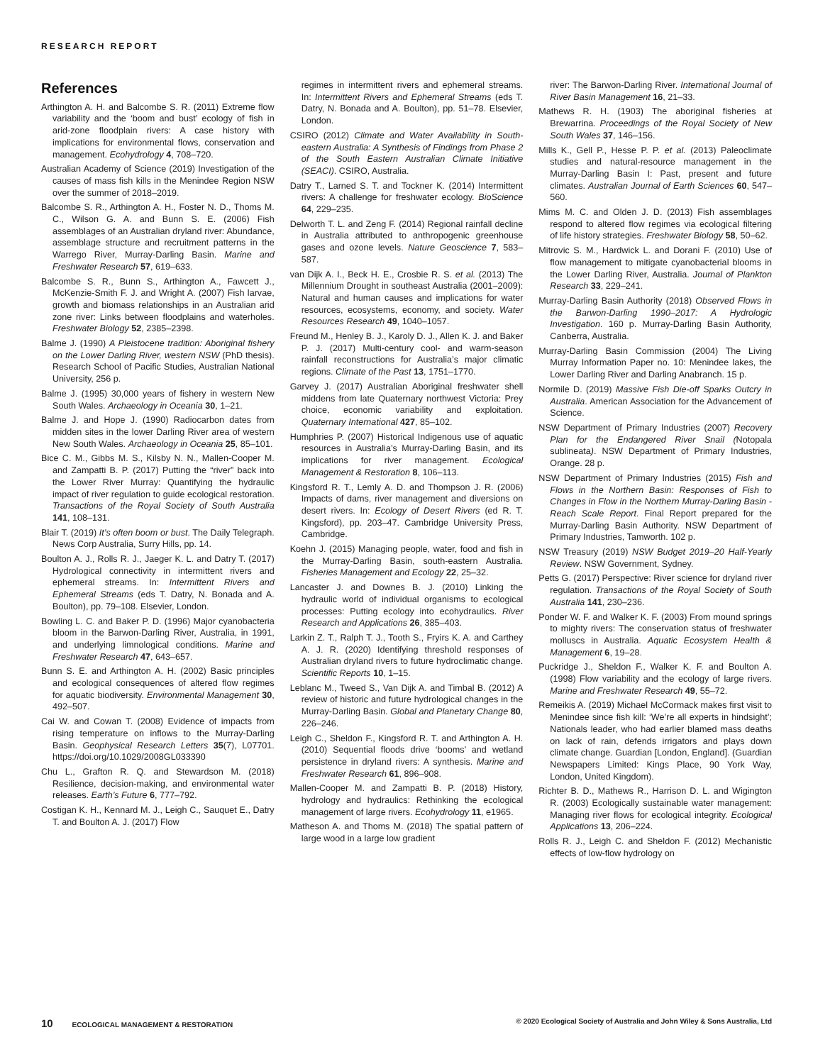RESEARCH REPORT
References
Arthington A. H. and Balcombe S. R. (2011) Extreme flow variability and the ‘boom and bust’ ecology of fish in arid-zone floodplain rivers: A case history with implications for environmental flows, conservation and management. Ecohydrology 4, 708–720.
Australian Academy of Science (2019) Investigation of the causes of mass fish kills in the Menindee Region NSW over the summer of 2018–2019.
Balcombe S. R., Arthington A. H., Foster N. D., Thoms M. C., Wilson G. A. and Bunn S. E. (2006) Fish assemblages of an Australian dryland river: Abundance, assemblage structure and recruitment patterns in the Warrego River, Murray-Darling Basin. Marine and Freshwater Research 57, 619–633.
Balcombe S. R., Bunn S., Arthington A., Fawcett J., McKenzie-Smith F. J. and Wright A. (2007) Fish larvae, growth and biomass relationships in an Australian arid zone river: Links between floodplains and waterholes. Freshwater Biology 52, 2385–2398.
Balme J. (1990) A Pleistocene tradition: Aboriginal fishery on the Lower Darling River, western NSW (PhD thesis). Research School of Pacific Studies, Australian National University, 256 p.
Balme J. (1995) 30,000 years of fishery in western New South Wales. Archaeology in Oceania 30, 1–21.
Balme J. and Hope J. (1990) Radiocarbon dates from midden sites in the lower Darling River area of western New South Wales. Archaeology in Oceania 25, 85–101.
Bice C. M., Gibbs M. S., Kilsby N. N., Mallen-Cooper M. and Zampatti B. P. (2017) Putting the “river” back into the Lower River Murray: Quantifying the hydraulic impact of river regulation to guide ecological restoration. Transactions of the Royal Society of South Australia 141, 108–131.
Blair T. (2019) It’s often boom or bust. The Daily Telegraph. News Corp Australia, Surry Hills, pp. 14.
Boulton A. J., Rolls R. J., Jaeger K. L. and Datry T. (2017) Hydrological connectivity in intermittent rivers and ephemeral streams. In: Intermittent Rivers and Ephemeral Streams (eds T. Datry, N. Bonada and A. Boulton), pp. 79–108. Elsevier, London.
Bowling L. C. and Baker P. D. (1996) Major cyanobacteria bloom in the Barwon-Darling River, Australia, in 1991, and underlying limnological conditions. Marine and Freshwater Research 47, 643–657.
Bunn S. E. and Arthington A. H. (2002) Basic principles and ecological consequences of altered flow regimes for aquatic biodiversity. Environmental Management 30, 492–507.
Cai W. and Cowan T. (2008) Evidence of impacts from rising temperature on inflows to the Murray-Darling Basin. Geophysical Research Letters 35(7), L07701. https://doi.org/10.1029/2008GL033390
Chu L., Grafton R. Q. and Stewardson M. (2018) Resilience, decision-making, and environmental water releases. Earth’s Future 6, 777–792.
Costigan K. H., Kennard M. J., Leigh C., Sauquet E., Datry T. and Boulton A. J. (2017) Flow
regimes in intermittent rivers and ephemeral streams. In: Intermittent Rivers and Ephemeral Streams (eds T. Datry, N. Bonada and A. Boulton), pp. 51–78. Elsevier, London.
CSIRO (2012) Climate and Water Availability in South-eastern Australia: A Synthesis of Findings from Phase 2 of the South Eastern Australian Climate Initiative (SEACI). CSIRO, Australia.
Datry T., Larned S. T. and Tockner K. (2014) Intermittent rivers: A challenge for freshwater ecology. BioScience 64, 229–235.
Delworth T. L. and Zeng F. (2014) Regional rainfall decline in Australia attributed to anthropogenic greenhouse gases and ozone levels. Nature Geoscience 7, 583–587.
van Dijk A. I., Beck H. E., Crosbie R. S. et al. (2013) The Millennium Drought in southeast Australia (2001–2009): Natural and human causes and implications for water resources, ecosystems, economy, and society. Water Resources Research 49, 1040–1057.
Freund M., Henley B. J., Karoly D. J., Allen K. J. and Baker P. J. (2017) Multi-century cool- and warm-season rainfall reconstructions for Australia’s major climatic regions. Climate of the Past 13, 1751–1770.
Garvey J. (2017) Australian Aboriginal freshwater shell middens from late Quaternary northwest Victoria: Prey choice, economic variability and exploitation. Quaternary International 427, 85–102.
Humphries P. (2007) Historical Indigenous use of aquatic resources in Australia’s Murray-Darling Basin, and its implications for river management. Ecological Management & Restoration 8, 106–113.
Kingsford R. T., Lemly A. D. and Thompson J. R. (2006) Impacts of dams, river management and diversions on desert rivers. In: Ecology of Desert Rivers (ed R. T. Kingsford), pp. 203–47. Cambridge University Press, Cambridge.
Koehn J. (2015) Managing people, water, food and fish in the Murray-Darling Basin, south-eastern Australia. Fisheries Management and Ecology 22, 25–32.
Lancaster J. and Downes B. J. (2010) Linking the hydraulic world of individual organisms to ecological processes: Putting ecology into ecohydraulics. River Research and Applications 26, 385–403.
Larkin Z. T., Ralph T. J., Tooth S., Fryirs K. A. and Carthey A. J. R. (2020) Identifying threshold responses of Australian dryland rivers to future hydroclimatic change. Scientific Reports 10, 1–15.
Leblanc M., Tweed S., Van Dijk A. and Timbal B. (2012) A review of historic and future hydrological changes in the Murray-Darling Basin. Global and Planetary Change 80, 226–246.
Leigh C., Sheldon F., Kingsford R. T. and Arthington A. H. (2010) Sequential floods drive ‘booms’ and wetland persistence in dryland rivers: A synthesis. Marine and Freshwater Research 61, 896–908.
Mallen-Cooper M. and Zampatti B. P. (2018) History, hydrology and hydraulics: Rethinking the ecological management of large rivers. Ecohydrology 11, e1965.
Matheson A. and Thoms M. (2018) The spatial pattern of large wood in a large low gradient
river: The Barwon-Darling River. International Journal of River Basin Management 16, 21–33.
Mathews R. H. (1903) The aboriginal fisheries at Brewarrina. Proceedings of the Royal Society of New South Wales 37, 146–156.
Mills K., Gell P., Hesse P. P. et al. (2013) Paleoclimate studies and natural-resource management in the Murray-Darling Basin I: Past, present and future climates. Australian Journal of Earth Sciences 60, 547–560.
Mims M. C. and Olden J. D. (2013) Fish assemblages respond to altered flow regimes via ecological filtering of life history strategies. Freshwater Biology 58, 50–62.
Mitrovic S. M., Hardwick L. and Dorani F. (2010) Use of flow management to mitigate cyanobacterial blooms in the Lower Darling River, Australia. Journal of Plankton Research 33, 229–241.
Murray-Darling Basin Authority (2018) Observed Flows in the Barwon-Darling 1990–2017: A Hydrologic Investigation. 160 p. Murray-Darling Basin Authority, Canberra, Australia.
Murray-Darling Basin Commission (2004) The Living Murray Information Paper no. 10: Menindee lakes, the Lower Darling River and Darling Anabranch. 15 p.
Normile D. (2019) Massive Fish Die-off Sparks Outcry in Australia. American Association for the Advancement of Science.
NSW Department of Primary Industries (2007) Recovery Plan for the Endangered River Snail (Notopala sublineata). NSW Department of Primary Industries, Orange. 28 p.
NSW Department of Primary Industries (2015) Fish and Flows in the Northern Basin: Responses of Fish to Changes in Flow in the Northern Murray-Darling Basin - Reach Scale Report. Final Report prepared for the Murray-Darling Basin Authority. NSW Department of Primary Industries, Tamworth. 102 p.
NSW Treasury (2019) NSW Budget 2019–20 Half-Yearly Review. NSW Government, Sydney.
Petts G. (2017) Perspective: River science for dryland river regulation. Transactions of the Royal Society of South Australia 141, 230–236.
Ponder W. F. and Walker K. F. (2003) From mound springs to mighty rivers: The conservation status of freshwater molluscs in Australia. Aquatic Ecosystem Health & Management 6, 19–28.
Puckridge J., Sheldon F., Walker K. F. and Boulton A. (1998) Flow variability and the ecology of large rivers. Marine and Freshwater Research 49, 55–72.
Remeikis A. (2019) Michael McCormack makes first visit to Menindee since fish kill: ‘We’re all experts in hindsight’; Nationals leader, who had earlier blamed mass deaths on lack of rain, defends irrigators and plays down climate change. Guardian [London, England]. (Guardian Newspapers Limited: Kings Place, 90 York Way, London, United Kingdom).
Richter B. D., Mathews R., Harrison D. L. and Wigington R. (2003) Ecologically sustainable water management: Managing river flows for ecological integrity. Ecological Applications 13, 206–224.
Rolls R. J., Leigh C. and Sheldon F. (2012) Mechanistic effects of low-flow hydrology on
10 ECOLOGICAL MANAGEMENT & RESTORATION © 2020 Ecological Society of Australia and John Wiley & Sons Australia, Ltd